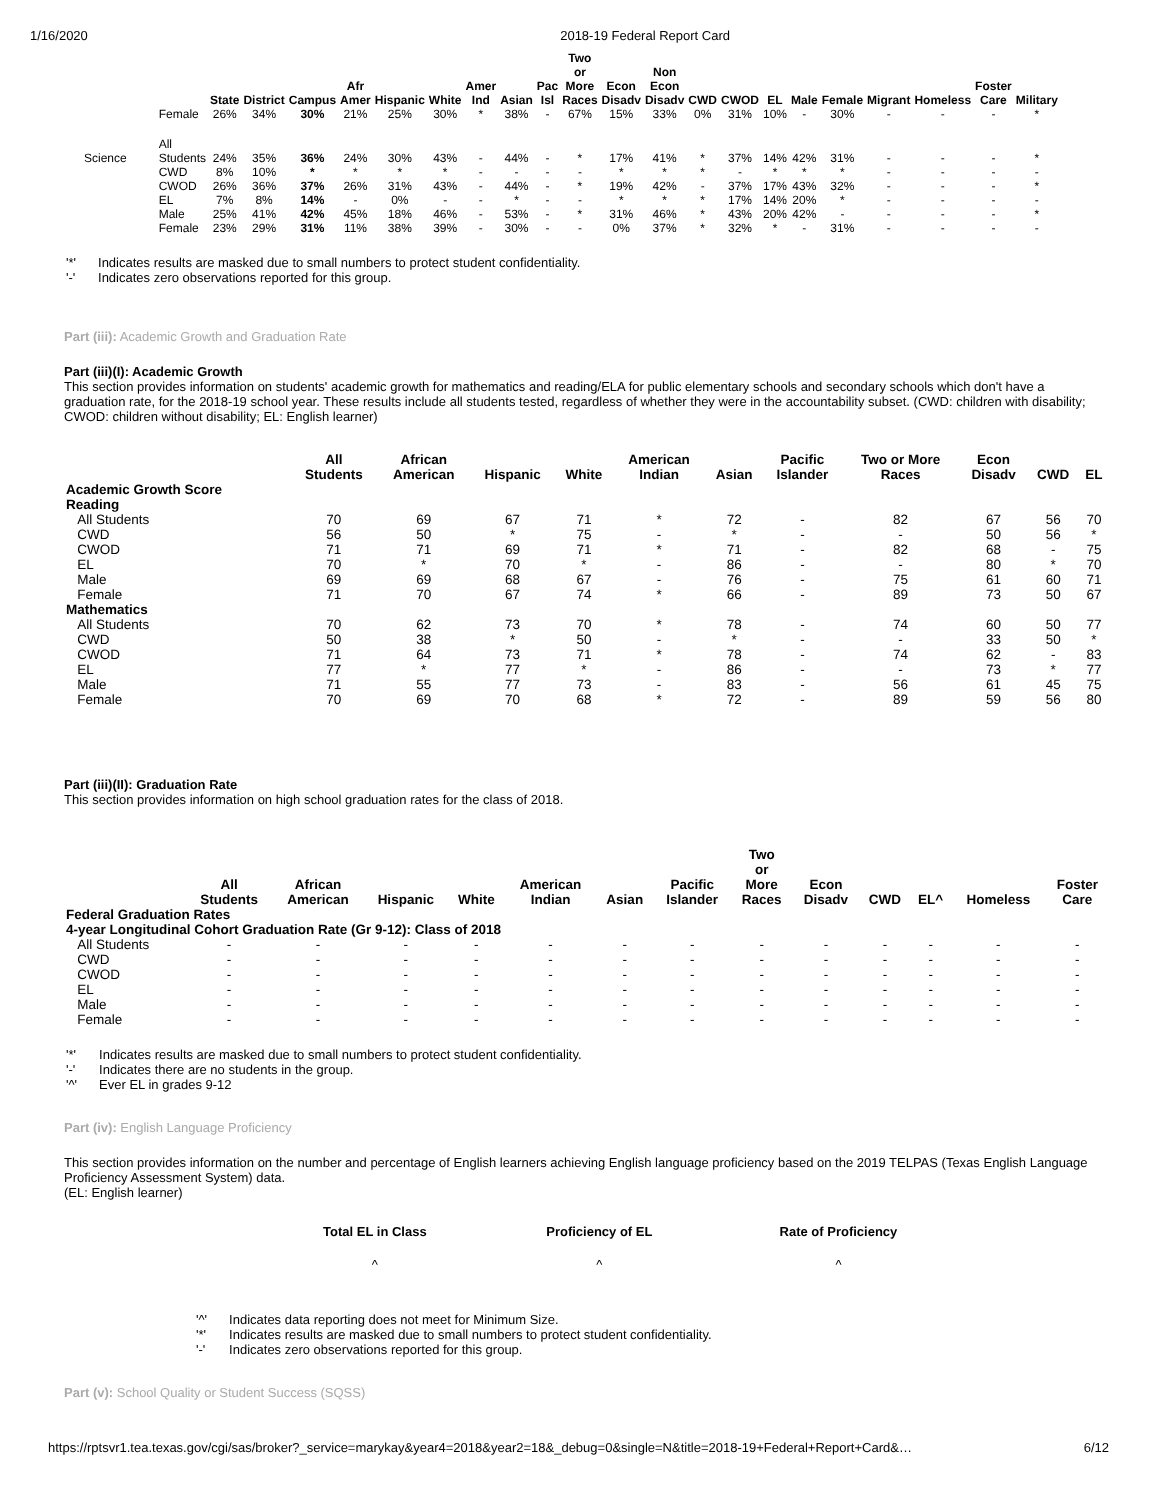1/16/2020 2018-19 Federal Report Card
| | | State | District | Campus | Afr Amer | Hispanic | White | Amer Ind | Asian | Pac Isl | Two or More Races | Econ Disadv | Non Econ Disadv | CWD | CWOD | EL | Male | Female | Migrant | Homeless | Foster Care | Military |
| --- | --- | --- | --- | --- | --- | --- | --- | --- | --- | --- | --- | --- | --- | --- | --- | --- | --- | --- | --- | --- | --- | --- |
| | Female | 26% | 34% | 30% | 21% | 25% | 30% | * | 38% | - | 67% | 15% | 33% | 0% | 31% | 10% | - | 30% | - | - | - | * |
| Science | All Students | 24% | 35% | 36% | 24% | 30% | 43% | - | 44% | - | * | 17% | 41% | * | 37% | 14% | 42% | 31% | - | - | - | * |
| | CWD | 8% | 10% | * | * | * | * | - | - | - | - | * | * | * | - | * | * | * | - | - | - | - |
| | CWOD | 26% | 36% | 37% | 26% | 31% | 43% | - | 44% | - | * | 19% | 42% | - | 37% | 17% | 43% | 32% | - | - | - | * |
| | EL | 7% | 8% | 14% | - | 0% | - | - | * | - | - | * | * | * | 17% | 14% | 20% | * | - | - | - | - |
| | Male | 25% | 41% | 42% | 45% | 18% | 46% | - | 53% | - | * | 31% | 46% | * | 43% | 20% | 42% | - | - | - | - | * |
| | Female | 23% | 29% | 31% | 11% | 38% | 39% | - | 30% | - | - | 0% | 37% | * | 32% | * | - | 31% | - | - | - | - |
| '*' | Indicates results are masked due to small numbers to protect student confidentiality. |
| '-' | Indicates zero observations reported for this group. |
Part (iii): Academic Growth and Graduation Rate
Part (iii)(I): Academic Growth
This section provides information on students' academic growth for mathematics and reading/ELA for public elementary schools and secondary schools which don't have a graduation rate, for the 2018-19 school year. These results include all students tested, regardless of whether they were in the accountability subset. (CWD: children with disability; CWOD: children without disability; EL: English learner)
| | All Students | African American | Hispanic | White | American Indian | Asian | Pacific Islander | Two or More Races | Econ Disadv | CWD | EL |
| --- | --- | --- | --- | --- | --- | --- | --- | --- | --- | --- | --- |
| Academic Growth Score | | | | | | | | | | | |
| Reading | | | | | | | | | | | |
| All Students | 70 | 69 | 67 | 71 | * | 72 | - | 82 | 67 | 56 | 70 |
| CWD | 56 | 50 | * | 75 | - | * | - | - | 50 | 56 | * |
| CWOD | 71 | 71 | 69 | 71 | * | 71 | - | 82 | 68 | - | 75 |
| EL | 70 | * | 70 | * | - | 86 | - | - | 80 | * | 70 |
| Male | 69 | 69 | 68 | 67 | - | 76 | - | 75 | 61 | 60 | 71 |
| Female | 71 | 70 | 67 | 74 | * | 66 | - | 89 | 73 | 50 | 67 |
| Mathematics | | | | | | | | | | | |
| All Students | 70 | 62 | 73 | 70 | * | 78 | - | 74 | 60 | 50 | 77 |
| CWD | 50 | 38 | * | 50 | - | * | - | - | 33 | 50 | * |
| CWOD | 71 | 64 | 73 | 71 | * | 78 | - | 74 | 62 | - | 83 |
| EL | 77 | * | 77 | * | - | 86 | - | - | 73 | * | 77 |
| Male | 71 | 55 | 77 | 73 | - | 83 | - | 56 | 61 | 45 | 75 |
| Female | 70 | 69 | 70 | 68 | * | 72 | - | 89 | 59 | 56 | 80 |
Part (iii)(II): Graduation Rate
This section provides information on high school graduation rates for the class of 2018.
| | All Students | African American | Hispanic | White | American Indian | Asian | Pacific Islander | Two or More Races | Econ Disadv | CWD | EL^ | Homeless | Foster Care |
| --- | --- | --- | --- | --- | --- | --- | --- | --- | --- | --- | --- | --- | --- |
| Federal Graduation Rates | | | | | | | | | | | | | |
| 4-year Longitudinal Cohort Graduation Rate (Gr 9-12): Class of 2018 | | | | | | | | | | | | | |
| All Students | - | - | - | - | - | - | - | - | - | - | - | - | - |
| CWD | - | - | - | - | - | - | - | - | - | - | - | - | - |
| CWOD | - | - | - | - | - | - | - | - | - | - | - | - | - |
| EL | - | - | - | - | - | - | - | - | - | - | - | - | - |
| Male | - | - | - | - | - | - | - | - | - | - | - | - | - |
| Female | - | - | - | - | - | - | - | - | - | - | - | - | - |
| '*' | Indicates results are masked due to small numbers to protect student confidentiality. |
| '-' | Indicates there are no students in the group. |
| '^' | Ever EL in grades 9-12 |
Part (iv): English Language Proficiency
This section provides information on the number and percentage of English learners achieving English language proficiency based on the 2019 TELPAS (Texas English Language Proficiency Assessment System) data.
(EL: English learner)
| Total EL in Class | Proficiency of EL | Rate of Proficiency |
| --- | --- | --- |
| ^ | ^ | ^ |
| '^' | Indicates data reporting does not meet for Minimum Size. |
| '*' | Indicates results are masked due to small numbers to protect student confidentiality. |
| '-' | Indicates zero observations reported for this group. |
Part (v): School Quality or Student Success (SQSS)
https://rptsvr1.tea.texas.gov/cgi/sas/broker?_service=marykay&year4=2018&year2=18&_debug=0&single=N&title=2018-19+Federal+Report+Card&… 6/12